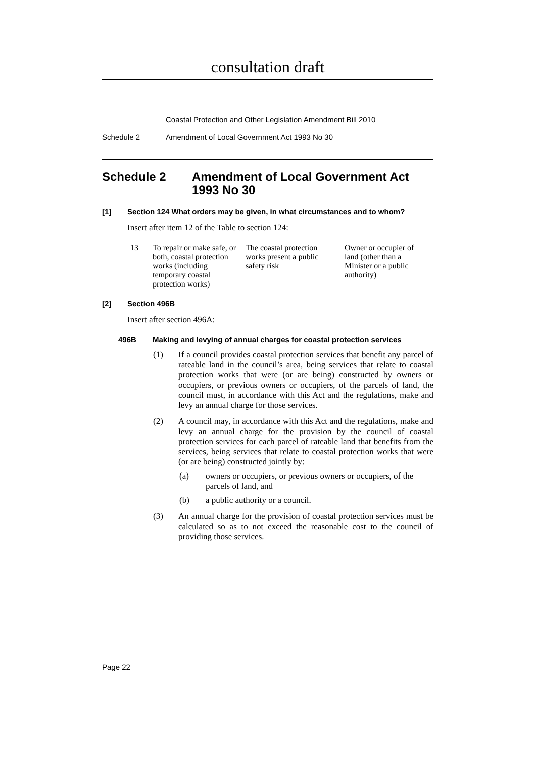consultation draft
Coastal Protection and Other Legislation Amendment Bill 2010
Schedule 2 Amendment of Local Government Act 1993 No 30
Schedule 2 Amendment of Local Government Act 1993 No 30
[1] Section 124 What orders may be given, in what circumstances and to whom?
Insert after item 12 of the Table to section 124:
| 13 | To repair or make safe, or both, coastal protection works (including temporary coastal protection works) | The coastal protection works present a public safety risk | Owner or occupier of land (other than a Minister or a public authority) |
[2] Section 496B
Insert after section 496A:
496B Making and levying of annual charges for coastal protection services
(1) If a council provides coastal protection services that benefit any parcel of rateable land in the council’s area, being services that relate to coastal protection works that were (or are being) constructed by owners or occupiers, or previous owners or occupiers, of the parcels of land, the council must, in accordance with this Act and the regulations, make and levy an annual charge for those services.
(2) A council may, in accordance with this Act and the regulations, make and levy an annual charge for the provision by the council of coastal protection services for each parcel of rateable land that benefits from the services, being services that relate to coastal protection works that were (or are being) constructed jointly by:
(a) owners or occupiers, or previous owners or occupiers, of the parcels of land, and
(b) a public authority or a council.
(3) An annual charge for the provision of coastal protection services must be calculated so as to not exceed the reasonable cost to the council of providing those services.
Page 22